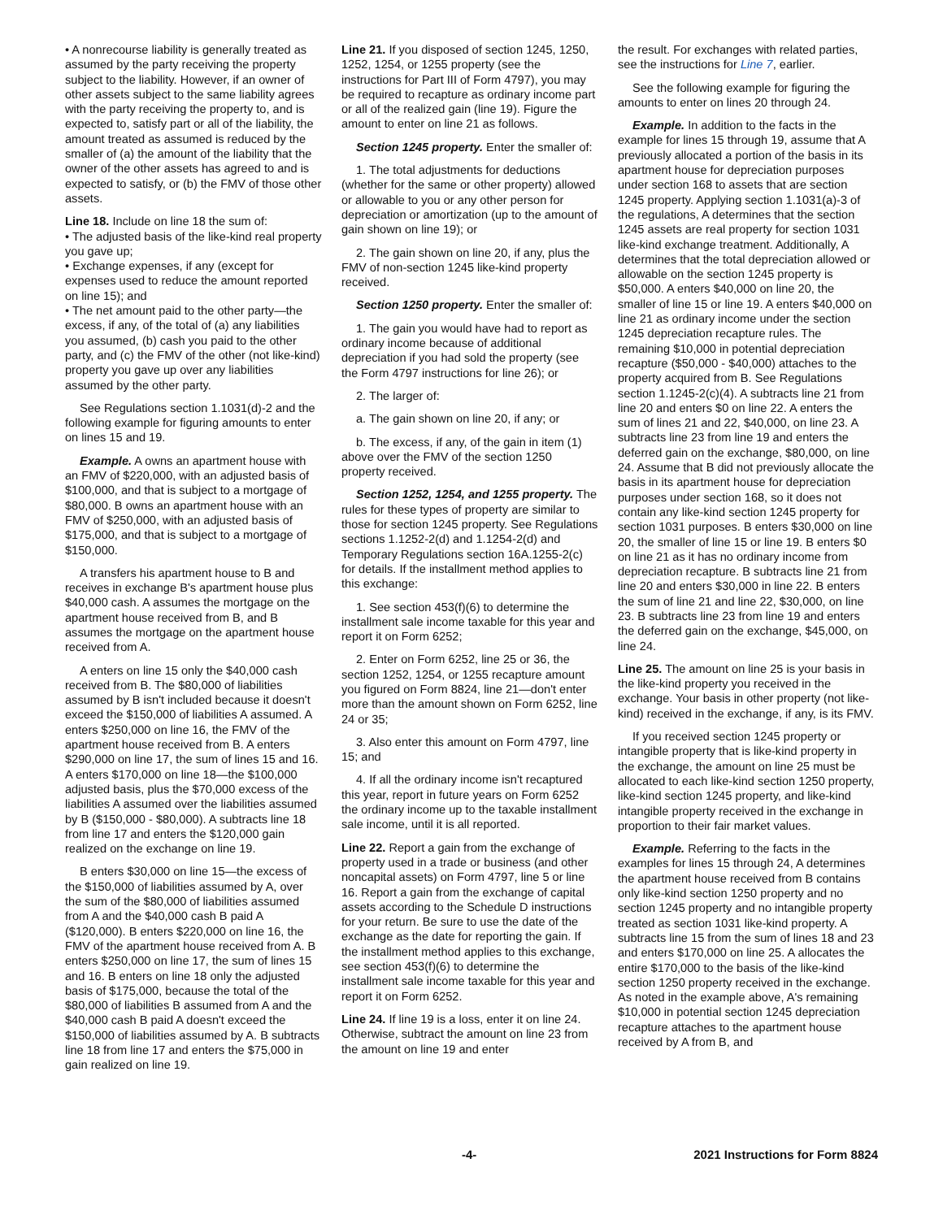• A nonrecourse liability is generally treated as assumed by the party receiving the property subject to the liability. However, if an owner of other assets subject to the same liability agrees with the party receiving the property to, and is expected to, satisfy part or all of the liability, the amount treated as assumed is reduced by the smaller of (a) the amount of the liability that the owner of the other assets has agreed to and is expected to satisfy, or (b) the FMV of those other assets.
Line 18. Include on line 18 the sum of:
• The adjusted basis of the like-kind real property you gave up;
• Exchange expenses, if any (except for expenses used to reduce the amount reported on line 15); and
• The net amount paid to the other party—the excess, if any, of the total of (a) any liabilities you assumed, (b) cash you paid to the other party, and (c) the FMV of the other (not like-kind) property you gave up over any liabilities assumed by the other party.
See Regulations section 1.1031(d)-2 and the following example for figuring amounts to enter on lines 15 and 19.
Example. A owns an apartment house with an FMV of $220,000, with an adjusted basis of $100,000, and that is subject to a mortgage of $80,000. B owns an apartment house with an FMV of $250,000, with an adjusted basis of $175,000, and that is subject to a mortgage of $150,000.
A transfers his apartment house to B and receives in exchange B's apartment house plus $40,000 cash. A assumes the mortgage on the apartment house received from B, and B assumes the mortgage on the apartment house received from A.
A enters on line 15 only the $40,000 cash received from B. The $80,000 of liabilities assumed by B isn't included because it doesn't exceed the $150,000 of liabilities A assumed. A enters $250,000 on line 16, the FMV of the apartment house received from B. A enters $290,000 on line 17, the sum of lines 15 and 16. A enters $170,000 on line 18—the $100,000 adjusted basis, plus the $70,000 excess of the liabilities A assumed over the liabilities assumed by B ($150,000 - $80,000). A subtracts line 18 from line 17 and enters the $120,000 gain realized on the exchange on line 19.
B enters $30,000 on line 15—the excess of the $150,000 of liabilities assumed by A, over the sum of the $80,000 of liabilities assumed from A and the $40,000 cash B paid A ($120,000). B enters $220,000 on line 16, the FMV of the apartment house received from A. B enters $250,000 on line 17, the sum of lines 15 and 16. B enters on line 18 only the adjusted basis of $175,000, because the total of the $80,000 of liabilities B assumed from A and the $40,000 cash B paid A doesn't exceed the $150,000 of liabilities assumed by A. B subtracts line 18 from line 17 and enters the $75,000 in gain realized on line 19.
Line 21. If you disposed of section 1245, 1250, 1252, 1254, or 1255 property (see the instructions for Part III of Form 4797), you may be required to recapture as ordinary income part or all of the realized gain (line 19). Figure the amount to enter on line 21 as follows.
Section 1245 property. Enter the smaller of:
1. The total adjustments for deductions (whether for the same or other property) allowed or allowable to you or any other person for depreciation or amortization (up to the amount of gain shown on line 19); or
2. The gain shown on line 20, if any, plus the FMV of non-section 1245 like-kind property received.
Section 1250 property. Enter the smaller of:
1. The gain you would have had to report as ordinary income because of additional depreciation if you had sold the property (see the Form 4797 instructions for line 26); or
2. The larger of:
a. The gain shown on line 20, if any; or
b. The excess, if any, of the gain in item (1) above over the FMV of the section 1250 property received.
Section 1252, 1254, and 1255 property. The rules for these types of property are similar to those for section 1245 property. See Regulations sections 1.1252-2(d) and 1.1254-2(d) and Temporary Regulations section 16A.1255-2(c) for details. If the installment method applies to this exchange:
1. See section 453(f)(6) to determine the installment sale income taxable for this year and report it on Form 6252;
2. Enter on Form 6252, line 25 or 36, the section 1252, 1254, or 1255 recapture amount you figured on Form 8824, line 21—don't enter more than the amount shown on Form 6252, line 24 or 35;
3. Also enter this amount on Form 4797, line 15; and
4. If all the ordinary income isn't recaptured this year, report in future years on Form 6252 the ordinary income up to the taxable installment sale income, until it is all reported.
Line 22. Report a gain from the exchange of property used in a trade or business (and other noncapital assets) on Form 4797, line 5 or line 16. Report a gain from the exchange of capital assets according to the Schedule D instructions for your return. Be sure to use the date of the exchange as the date for reporting the gain. If the installment method applies to this exchange, see section 453(f)(6) to determine the installment sale income taxable for this year and report it on Form 6252.
Line 24. If line 19 is a loss, enter it on line 24. Otherwise, subtract the amount on line 23 from the amount on line 19 and enter
the result. For exchanges with related parties, see the instructions for Line 7, earlier.
See the following example for figuring the amounts to enter on lines 20 through 24.
Example. In addition to the facts in the example for lines 15 through 19, assume that A previously allocated a portion of the basis in its apartment house for depreciation purposes under section 168 to assets that are section 1245 property. Applying section 1.1031(a)-3 of the regulations, A determines that the section 1245 assets are real property for section 1031 like-kind exchange treatment. Additionally, A determines that the total depreciation allowed or allowable on the section 1245 property is $50,000. A enters $40,000 on line 20, the smaller of line 15 or line 19. A enters $40,000 on line 21 as ordinary income under the section 1245 depreciation recapture rules. The remaining $10,000 in potential depreciation recapture ($50,000 - $40,000) attaches to the property acquired from B. See Regulations section 1.1245-2(c)(4). A subtracts line 21 from line 20 and enters $0 on line 22. A enters the sum of lines 21 and 22, $40,000, on line 23. A subtracts line 23 from line 19 and enters the deferred gain on the exchange, $80,000, on line 24. Assume that B did not previously allocate the basis in its apartment house for depreciation purposes under section 168, so it does not contain any like-kind section 1245 property for section 1031 purposes. B enters $30,000 on line 20, the smaller of line 15 or line 19. B enters $0 on line 21 as it has no ordinary income from depreciation recapture. B subtracts line 21 from line 20 and enters $30,000 in line 22. B enters the sum of line 21 and line 22, $30,000, on line 23. B subtracts line 23 from line 19 and enters the deferred gain on the exchange, $45,000, on line 24.
Line 25. The amount on line 25 is your basis in the like-kind property you received in the exchange. Your basis in other property (not like-kind) received in the exchange, if any, is its FMV.
If you received section 1245 property or intangible property that is like-kind property in the exchange, the amount on line 25 must be allocated to each like-kind section 1250 property, like-kind section 1245 property, and like-kind intangible property received in the exchange in proportion to their fair market values.
Example. Referring to the facts in the examples for lines 15 through 24, A determines the apartment house received from B contains only like-kind section 1250 property and no section 1245 property and no intangible property treated as section 1031 like-kind property. A subtracts line 15 from the sum of lines 18 and 23 and enters $170,000 on line 25. A allocates the entire $170,000 to the basis of the like-kind section 1250 property received in the exchange. As noted in the example above, A's remaining $10,000 in potential section 1245 depreciation recapture attaches to the apartment house received by A from B, and
-4- 2021 Instructions for Form 8824